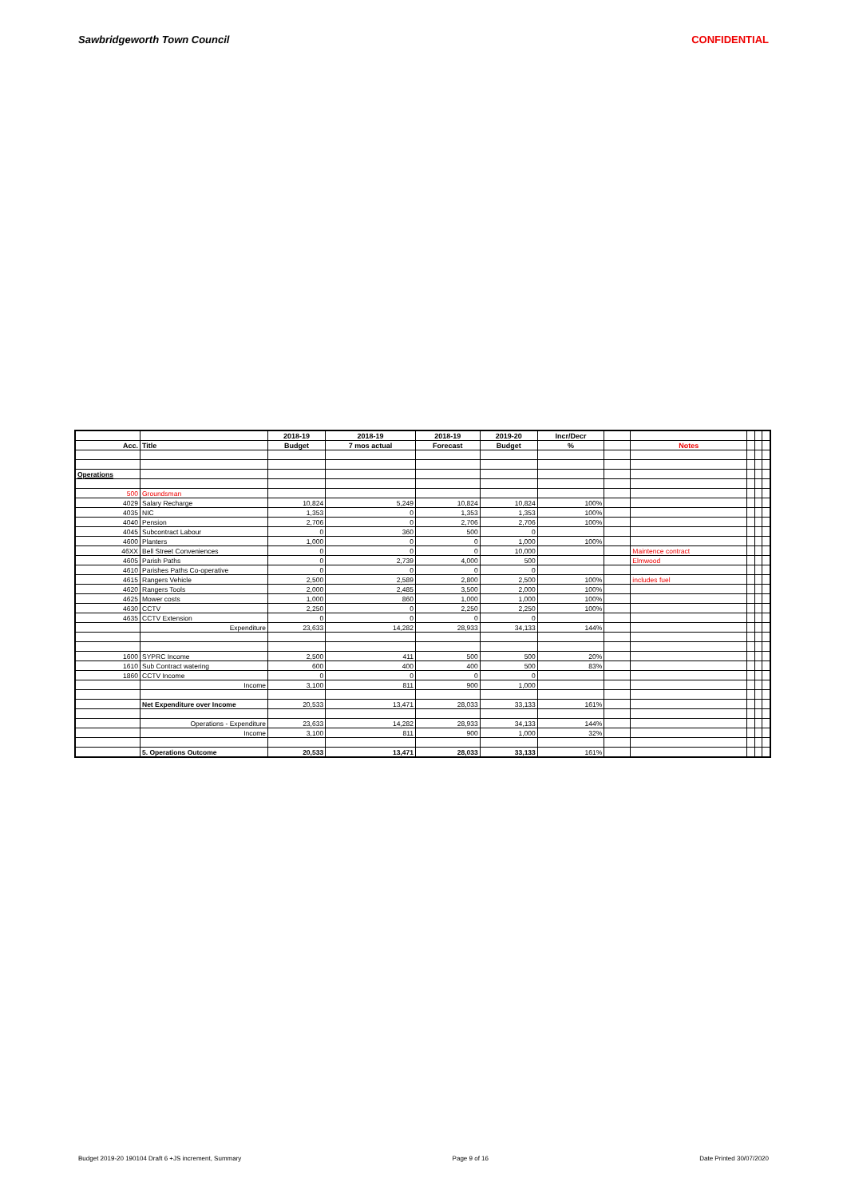Sawbridgeworth Town Council CONFIDENTIAL
| | | 2018-19 | 2018-19 | 2018-19 | 2019-20 | Incr/Decr | | | | | |
| --- | --- | --- | --- | --- | --- | --- | --- | --- | --- | --- | --- |
| Acc. | Title | Budget | 7 mos actual | Forecast | Budget | % | | Notes | | | |
| Operations | | | | | | | | | | | |
| 500 | Groundsman | | | | | | | | | | |
| 4029 | Salary Recharge | 10,824 | 5,249 | 10,824 | 10,824 | 100% | | | | | |
| 4035 | NIC | 1,353 | 0 | 1,353 | 1,353 | 100% | | | | | |
| 4040 | Pension | 2,706 | 0 | 2,706 | 2,706 | 100% | | | | | |
| 4045 | Subcontract Labour | 0 | 360 | 500 | 0 | | | | | | |
| 4600 | Planters | 1,000 | 0 | 0 | 1,000 | 100% | | | | | |
| 46XX | Bell Street Conveniences | 0 | 0 | 0 | 10,000 | | | Maintence contract | | | |
| 4605 | Parish Paths | 0 | 2,739 | 4,000 | 500 | | | Elmwood | | | |
| 4610 | Parishes Paths Co-operative | 0 | 0 | 0 | 0 | | | | | | |
| 4615 | Rangers Vehicle | 2,500 | 2,589 | 2,800 | 2,500 | 100% | | includes fuel | | | |
| 4620 | Rangers Tools | 2,000 | 2,485 | 3,500 | 2,000 | 100% | | | | | |
| 4625 | Mower costs | 1,000 | 860 | 1,000 | 1,000 | 100% | | | | | |
| 4630 | CCTV | 2,250 | 0 | 2,250 | 2,250 | 100% | | | | | |
| 4635 | CCTV Extension | 0 | 0 | 0 | 0 | | | | | | |
| | Expenditure | 23,633 | 14,282 | 28,933 | 34,133 | 144% | | | | | |
| 1600 | SYPRC Income | 2,500 | 411 | 500 | 500 | 20% | | | | | |
| 1610 | Sub Contract watering | 600 | 400 | 400 | 500 | 83% | | | | | |
| 1860 | CCTV Income | 0 | 0 | 0 | 0 | | | | | | |
| | Income | 3,100 | 811 | 900 | 1,000 | | | | | | |
| | Net Expenditure over Income | 20,533 | 13,471 | 28,033 | 33,133 | 161% | | | | | |
| | Operations - Expenditure | 23,633 | 14,282 | 28,933 | 34,133 | 144% | | | | | |
| | Income | 3,100 | 811 | 900 | 1,000 | 32% | | | | | |
| | 5. Operations Outcome | 20,533 | 13,471 | 28,033 | 33,133 | 161% | | | | | |
Budget 2019-20 190104 Draft 6 +JS increment, Summary Page 9 of 16 Date Printed 30/07/2020